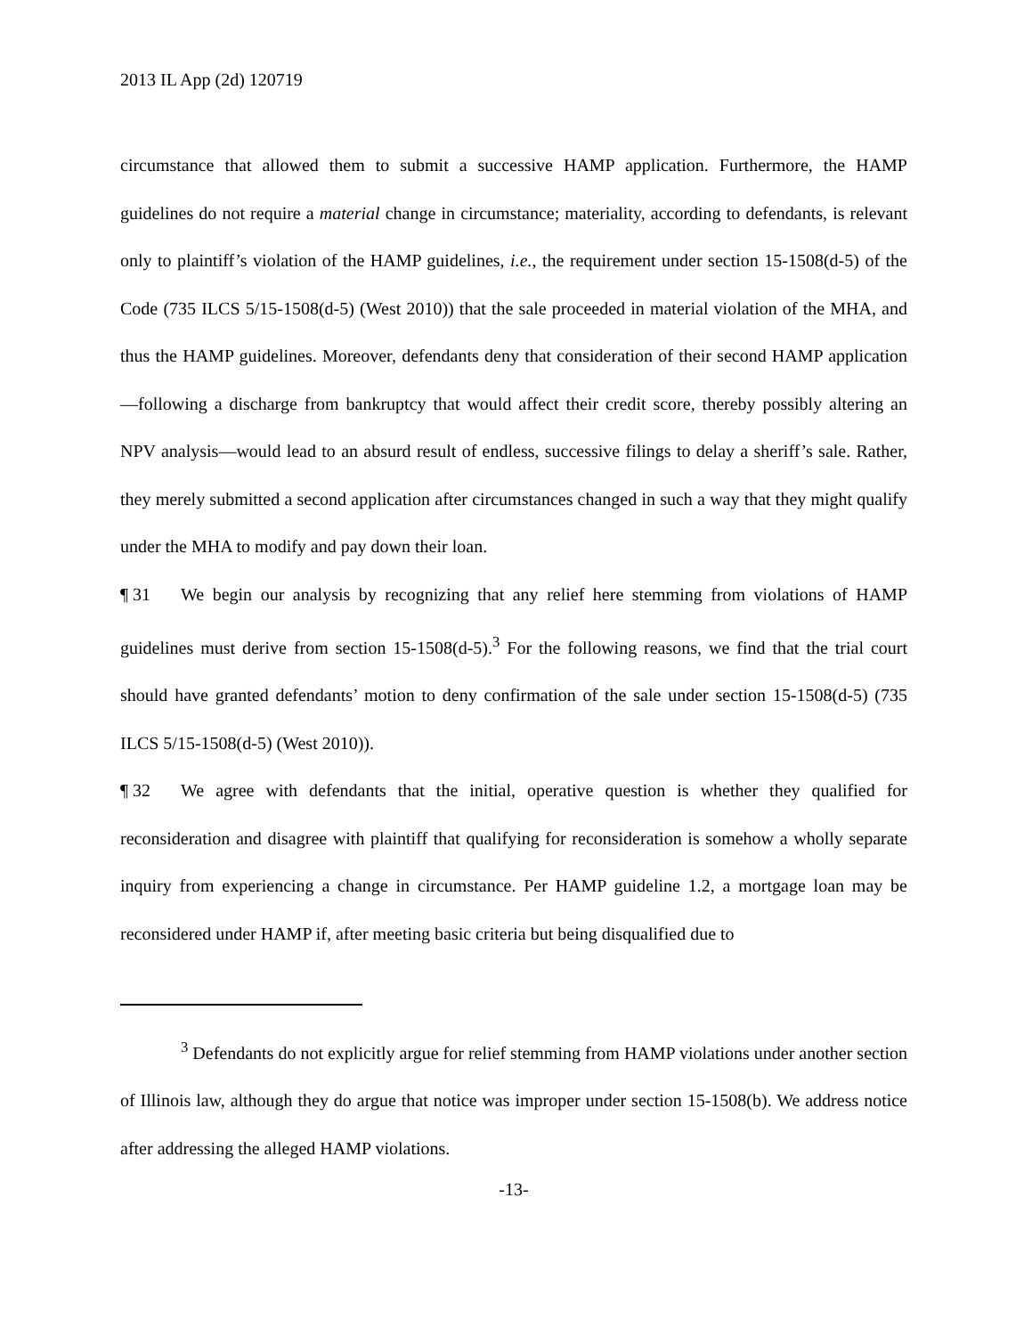2013 IL App (2d) 120719
circumstance that allowed them to submit a successive HAMP application. Furthermore, the HAMP guidelines do not require a material change in circumstance; materiality, according to defendants, is relevant only to plaintiff’s violation of the HAMP guidelines, i.e., the requirement under section 15-1508(d-5) of the Code (735 ILCS 5/15-1508(d-5) (West 2010)) that the sale proceeded in material violation of the MHA, and thus the HAMP guidelines. Moreover, defendants deny that consideration of their second HAMP application—following a discharge from bankruptcy that would affect their credit score, thereby possibly altering an NPV analysis—would lead to an absurd result of endless, successive filings to delay a sheriff’s sale. Rather, they merely submitted a second application after circumstances changed in such a way that they might qualify under the MHA to modify and pay down their loan.
¶ 31 We begin our analysis by recognizing that any relief here stemming from violations of HAMP guidelines must derive from section 15-1508(d-5).<sup>3</sup> For the following reasons, we find that the trial court should have granted defendants’ motion to deny confirmation of the sale under section 15-1508(d-5) (735 ILCS 5/15-1508(d-5) (West 2010)).
¶ 32 We agree with defendants that the initial, operative question is whether they qualified for reconsideration and disagree with plaintiff that qualifying for reconsideration is somehow a wholly separate inquiry from experiencing a change in circumstance. Per HAMP guideline 1.2, a mortgage loan may be reconsidered under HAMP if, after meeting basic criteria but being disqualified due to
<sup>3</sup> Defendants do not explicitly argue for relief stemming from HAMP violations under another section of Illinois law, although they do argue that notice was improper under section 15-1508(b). We address notice after addressing the alleged HAMP violations.
-13-